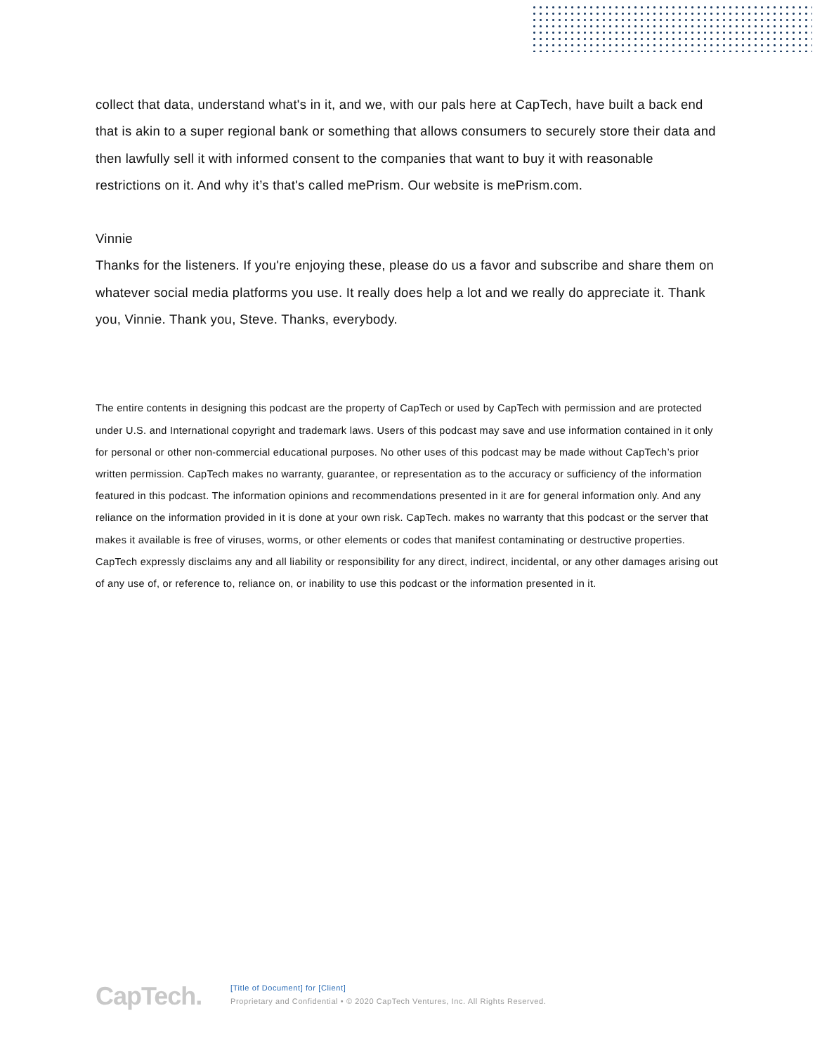collect that data, understand what's in it, and we, with our pals here at CapTech, have built a back end that is akin to a super regional bank or something that allows consumers to securely store their data and then lawfully sell it with informed consent to the companies that want to buy it with reasonable restrictions on it. And why it’s that's called mePrism. Our website is mePrism.com.
Vinnie
Thanks for the listeners. If you're enjoying these, please do us a favor and subscribe and share them on whatever social media platforms you use. It really does help a lot and we really do appreciate it. Thank you, Vinnie. Thank you, Steve. Thanks, everybody.
The entire contents in designing this podcast are the property of CapTech or used by CapTech with permission and are protected under U.S. and International copyright and trademark laws. Users of this podcast may save and use information contained in it only for personal or other non-commercial educational purposes. No other uses of this podcast may be made without CapTech’s prior written permission. CapTech makes no warranty, guarantee, or representation as to the accuracy or sufficiency of the information featured in this podcast. The information opinions and recommendations presented in it are for general information only. And any reliance on the information provided in it is done at your own risk. CapTech. makes no warranty that this podcast or the server that makes it available is free of viruses, worms, or other elements or codes that manifest contaminating or destructive properties. CapTech expressly disclaims any and all liability or responsibility for any direct, indirect, incidental, or any other damages arising out of any use of, or reference to, reliance on, or inability to use this podcast or the information presented in it.
CapTech.
[Title of Document] for [Client]
Proprietary and Confidential • © 2020 CapTech Ventures, Inc. All Rights Reserved.